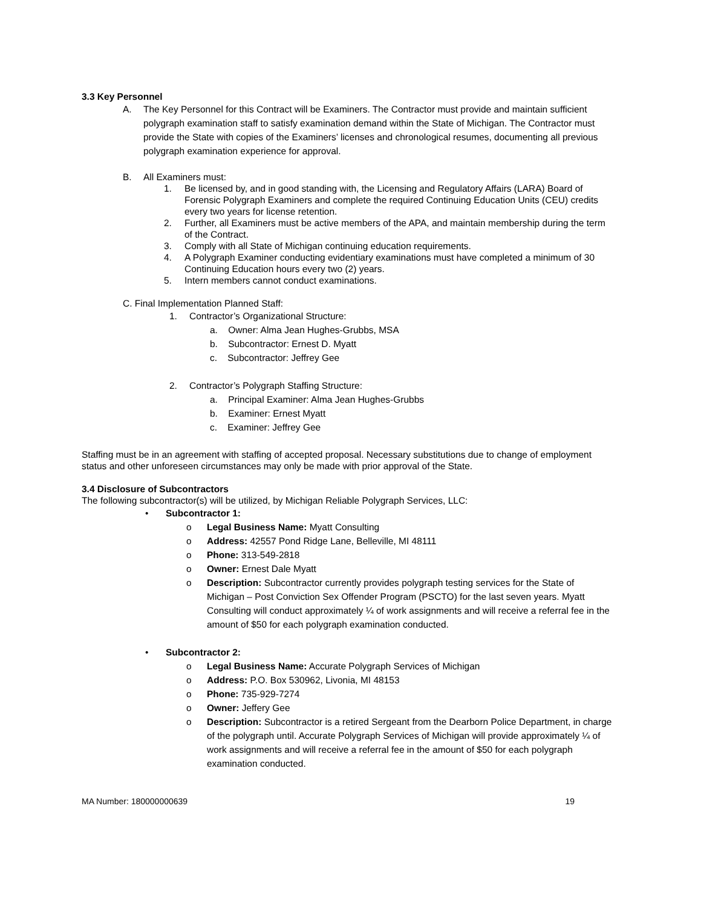3.3 Key Personnel
A. The Key Personnel for this Contract will be Examiners. The Contractor must provide and maintain sufficient polygraph examination staff to satisfy examination demand within the State of Michigan. The Contractor must provide the State with copies of the Examiners’ licenses and chronological resumes, documenting all previous polygraph examination experience for approval.
B. All Examiners must:
1. Be licensed by, and in good standing with, the Licensing and Regulatory Affairs (LARA) Board of Forensic Polygraph Examiners and complete the required Continuing Education Units (CEU) credits every two years for license retention.
2. Further, all Examiners must be active members of the APA, and maintain membership during the term of the Contract.
3. Comply with all State of Michigan continuing education requirements.
4. A Polygraph Examiner conducting evidentiary examinations must have completed a minimum of 30 Continuing Education hours every two (2) years.
5. Intern members cannot conduct examinations.
C. Final Implementation Planned Staff:
1. Contractor’s Organizational Structure:
a. Owner: Alma Jean Hughes-Grubbs, MSA
b. Subcontractor: Ernest D. Myatt
c. Subcontractor: Jeffrey Gee
2. Contractor’s Polygraph Staffing Structure:
a. Principal Examiner: Alma Jean Hughes-Grubbs
b. Examiner: Ernest Myatt
c. Examiner: Jeffrey Gee
Staffing must be in an agreement with staffing of accepted proposal. Necessary substitutions due to change of employment status and other unforeseen circumstances may only be made with prior approval of the State.
3.4 Disclosure of Subcontractors
The following subcontractor(s) will be utilized, by Michigan Reliable Polygraph Services, LLC:
• Subcontractor 1:
o Legal Business Name: Myatt Consulting
o Address: 42557 Pond Ridge Lane, Belleville, MI 48111
o Phone: 313-549-2818
o Owner: Ernest Dale Myatt
o Description: Subcontractor currently provides polygraph testing services for the State of Michigan – Post Conviction Sex Offender Program (PSCTO) for the last seven years. Myatt Consulting will conduct approximately ¼ of work assignments and will receive a referral fee in the amount of $50 for each polygraph examination conducted.
• Subcontractor 2:
o Legal Business Name: Accurate Polygraph Services of Michigan
o Address: P.O. Box 530962, Livonia, MI 48153
o Phone: 735-929-7274
o Owner: Jeffery Gee
o Description: Subcontractor is a retired Sergeant from the Dearborn Police Department, in charge of the polygraph until. Accurate Polygraph Services of Michigan will provide approximately ¼ of work assignments and will receive a referral fee in the amount of $50 for each polygraph examination conducted.
MA Number: 180000000639 19